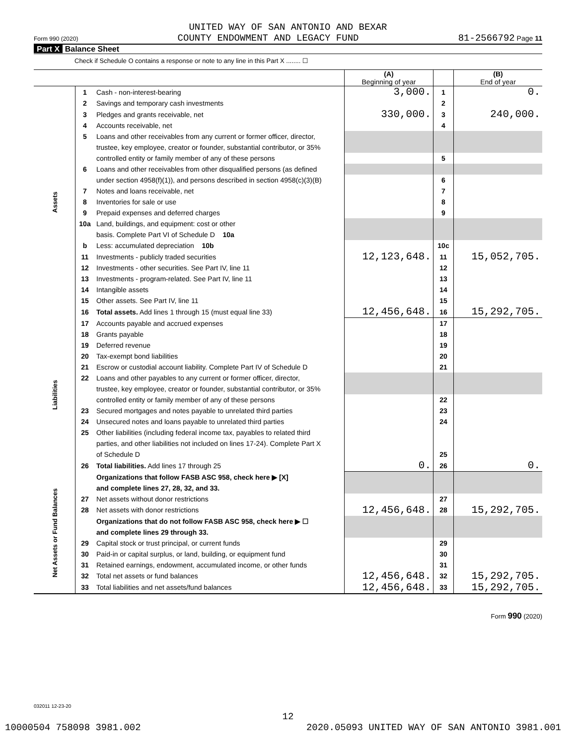UNITED WAY OF SAN ANTONIO AND BEXAR
Form 990 (2020) COUNTY ENDOWMENT AND LEGACY FUND 81-2566792 Page 11
Part X Balance Sheet
Check if Schedule O contains a response or note to any line in this Part X ........ ☐
| | | | (A) Beginning of year | | (B) End of year |
| Assets | 1 | Cash - non-interest-bearing | 3,000. | 1 | 0. |
| | 2 | Savings and temporary cash investments | | 2 | |
| | 3 | Pledges and grants receivable, net | 330,000. | 3 | 240,000. |
| | 4 | Accounts receivable, net | | 4 | |
| | 5 | Loans and other receivables from any current or former officer, director, | | | |
| | | trustee, key employee, creator or founder, substantial contributor, or 35% | | | |
| | | controlled entity or family member of any of these persons | | 5 | |
| | 6 | Loans and other receivables from other disqualified persons (as defined | | | |
| | | under section 4958(f)(1)), and persons described in section 4958(c)(3)(B) | | 6 | |
| | 7 | Notes and loans receivable, net | | 7 | |
| | 8 | Inventories for sale or use | | 8 | |
| | 9 | Prepaid expenses and deferred charges | | 9 | |
| | 10a | Land, buildings, and equipment: cost or other | | | |
| | | basis. Complete Part VI of Schedule D 10a | | | |
| | b | Less: accumulated depreciation 10b | | 10c | |
| | 11 | Investments - publicly traded securities | 12,123,648. | 11 | 15,052,705. |
| | 12 | Investments - other securities. See Part IV, line 11 | | 12 | |
| | 13 | Investments - program-related. See Part IV, line 11 | | 13 | |
| | 14 | Intangible assets | | 14 | |
| | 15 | Other assets. See Part IV, line 11 | | 15 | |
| | 16 | Total assets. Add lines 1 through 15 (must equal line 33) | 12,456,648. | 16 | 15,292,705. |
| Liabilities | 17 | Accounts payable and accrued expenses | | 17 | |
| | 18 | Grants payable | | 18 | |
| | 19 | Deferred revenue | | 19 | |
| | 20 | Tax-exempt bond liabilities | | 20 | |
| | 21 | Escrow or custodial account liability. Complete Part IV of Schedule D | | 21 | |
| | 22 | Loans and other payables to any current or former officer, director, | | | |
| | | trustee, key employee, creator or founder, substantial contributor, or 35% | | | |
| | | controlled entity or family member of any of these persons | | 22 | |
| | 23 | Secured mortgages and notes payable to unrelated third parties | | 23 | |
| | 24 | Unsecured notes and loans payable to unrelated third parties | | 24 | |
| | 25 | Other liabilities (including federal income tax, payables to related third | | | |
| | | parties, and other liabilities not included on lines 17-24). Complete Part X | | | |
| | | of Schedule D | | 25 | |
| | 26 | Total liabilities. Add lines 17 through 25 | 0. | 26 | 0. |
| Net Assets or Fund Balances | | Organizations that follow FASB ASC 958, check here ▶ [X] | | | |
| | | and complete lines 27, 28, 32, and 33. | | | |
| | 27 | Net assets without donor restrictions | | 27 | |
| | 28 | Net assets with donor restrictions | 12,456,648. | 28 | 15,292,705. |
| | | Organizations that do not follow FASB ASC 958, check here ▶ ☐ | | | |
| | | and complete lines 29 through 33. | | | |
| | 29 | Capital stock or trust principal, or current funds | | 29 | |
| | 30 | Paid-in or capital surplus, or land, building, or equipment fund | | 30 | |
| | 31 | Retained earnings, endowment, accumulated income, or other funds | | 31 | |
| | 32 | Total net assets or fund balances | 12,456,648. | 32 | 15,292,705. |
| | 33 | Total liabilities and net assets/fund balances | 12,456,648. | 33 | 15,292,705. |
Form 990 (2020)
032011 12-23-20
12
10000504 758098 3981.002 2020.05093 UNITED WAY OF SAN ANTONIO 3981.001